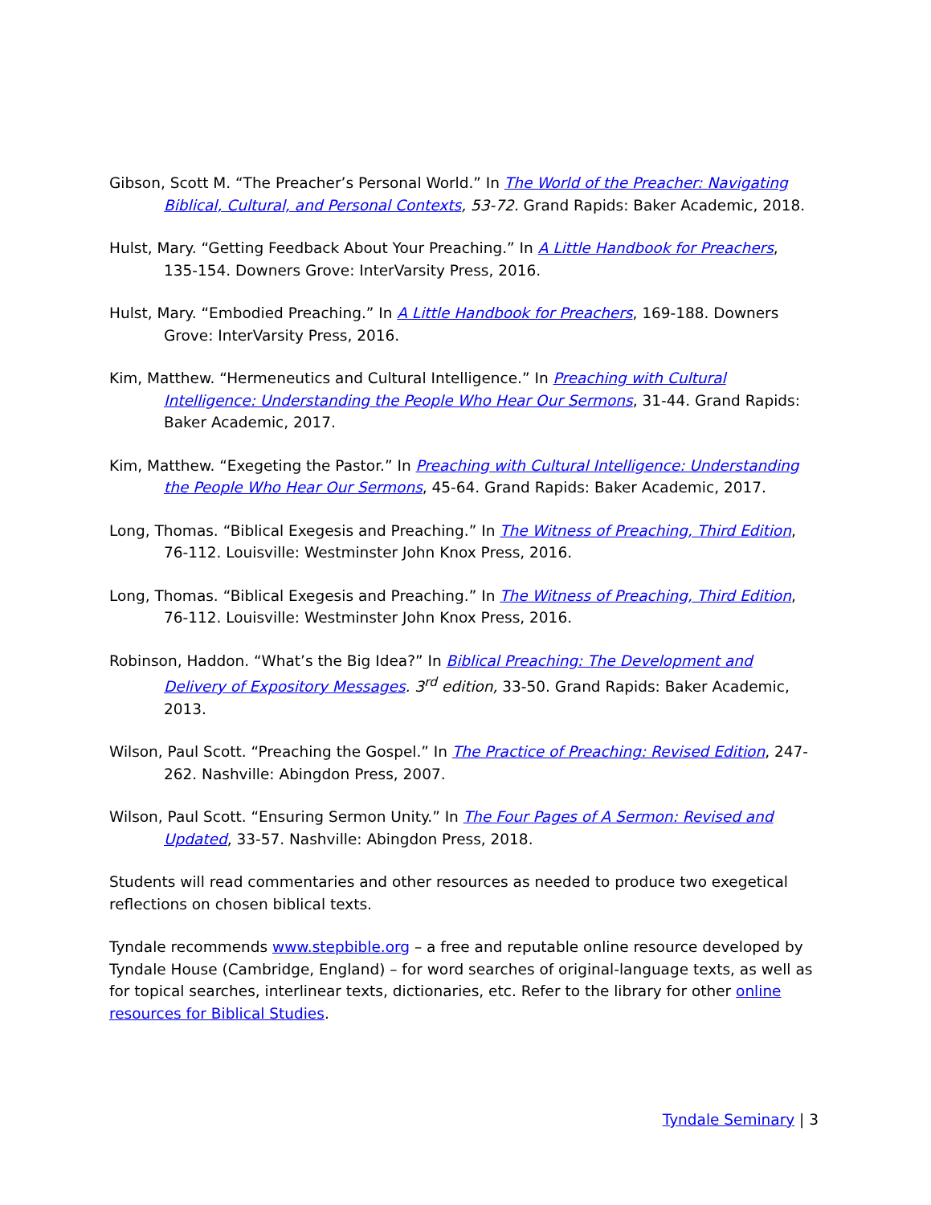Gibson, Scott M. “The Preacher’s Personal World.” In The World of the Preacher: Navigating Biblical, Cultural, and Personal Contexts, 53-72. Grand Rapids: Baker Academic, 2018.
Hulst, Mary. “Getting Feedback About Your Preaching.” In A Little Handbook for Preachers, 135-154. Downers Grove: InterVarsity Press, 2016.
Hulst, Mary. “Embodied Preaching.” In A Little Handbook for Preachers, 169-188. Downers Grove: InterVarsity Press, 2016.
Kim, Matthew. “Hermeneutics and Cultural Intelligence.” In Preaching with Cultural Intelligence: Understanding the People Who Hear Our Sermons, 31-44. Grand Rapids: Baker Academic, 2017.
Kim, Matthew. “Exegeting the Pastor.” In Preaching with Cultural Intelligence: Understanding the People Who Hear Our Sermons, 45-64. Grand Rapids: Baker Academic, 2017.
Long, Thomas. “Biblical Exegesis and Preaching.” In The Witness of Preaching, Third Edition, 76-112. Louisville: Westminster John Knox Press, 2016.
Long, Thomas. “Biblical Exegesis and Preaching.” In The Witness of Preaching, Third Edition, 76-112. Louisville: Westminster John Knox Press, 2016.
Robinson, Haddon. “What’s the Big Idea?” In Biblical Preaching: The Development and Delivery of Expository Messages. 3<sup>rd</sup> edition, 33-50. Grand Rapids: Baker Academic, 2013.
Wilson, Paul Scott. “Preaching the Gospel.” In The Practice of Preaching: Revised Edition, 247-262. Nashville: Abingdon Press, 2007.
Wilson, Paul Scott. “Ensuring Sermon Unity.” In The Four Pages of A Sermon: Revised and Updated, 33-57. Nashville: Abingdon Press, 2018.
Students will read commentaries and other resources as needed to produce two exegetical reflections on chosen biblical texts.
Tyndale recommends www.stepbible.org – a free and reputable online resource developed by Tyndale House (Cambridge, England) – for word searches of original-language texts, as well as for topical searches, interlinear texts, dictionaries, etc. Refer to the library for other online resources for Biblical Studies.
Tyndale Seminary | 3